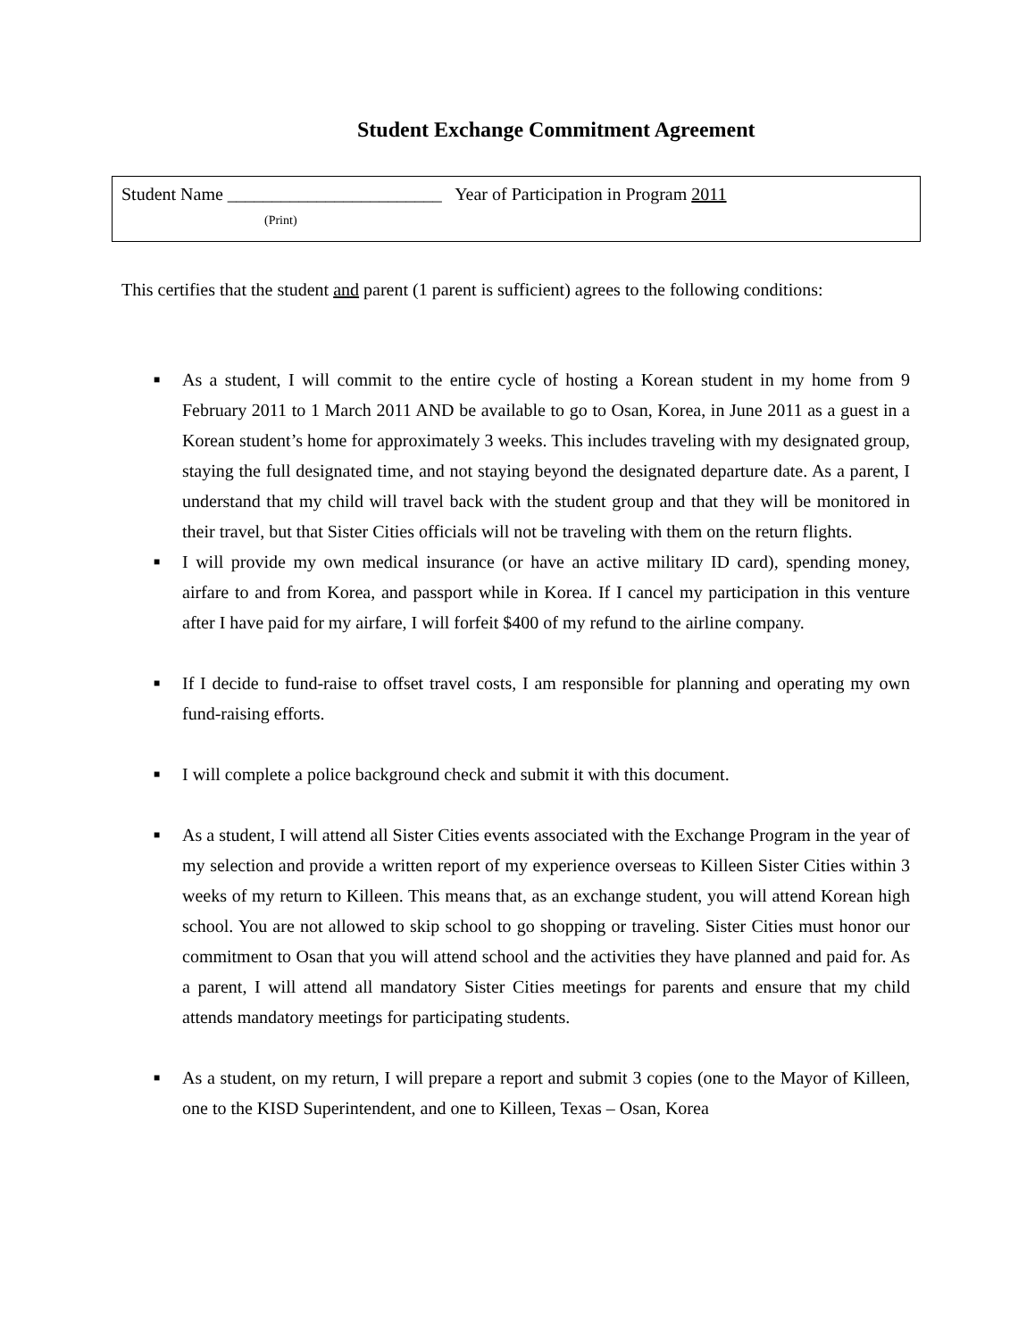Student Exchange Commitment Agreement
Student Name ________________________ Year of Participation in Program 2011
(Print)
This certifies that the student and parent (1 parent is sufficient) agrees to the following conditions:
■ As a student, I will commit to the entire cycle of hosting a Korean student in my home from 9 February 2011 to 1 March 2011 AND be available to go to Osan, Korea, in June 2011 as a guest in a Korean student’s home for approximately 3 weeks. This includes traveling with my designated group, staying the full designated time, and not staying beyond the designated departure date. As a parent, I understand that my child will travel back with the student group and that they will be monitored in their travel, but that Sister Cities officials will not be traveling with them on the return flights.
■ I will provide my own medical insurance (or have an active military ID card), spending money, airfare to and from Korea, and passport while in Korea. If I cancel my participation in this venture after I have paid for my airfare, I will forfeit $400 of my refund to the airline company.
■ If I decide to fund-raise to offset travel costs, I am responsible for planning and operating my own fund-raising efforts.
■ I will complete a police background check and submit it with this document.
■ As a student, I will attend all Sister Cities events associated with the Exchange Program in the year of my selection and provide a written report of my experience overseas to Killeen Sister Cities within 3 weeks of my return to Killeen. This means that, as an exchange student, you will attend Korean high school. You are not allowed to skip school to go shopping or traveling. Sister Cities must honor our commitment to Osan that you will attend school and the activities they have planned and paid for. As a parent, I will attend all mandatory Sister Cities meetings for parents and ensure that my child attends mandatory meetings for participating students.
■ As a student, on my return, I will prepare a report and submit 3 copies (one to the Mayor of Killeen, one to the KISD Superintendent, and one to Killeen, Texas – Osan, Korea